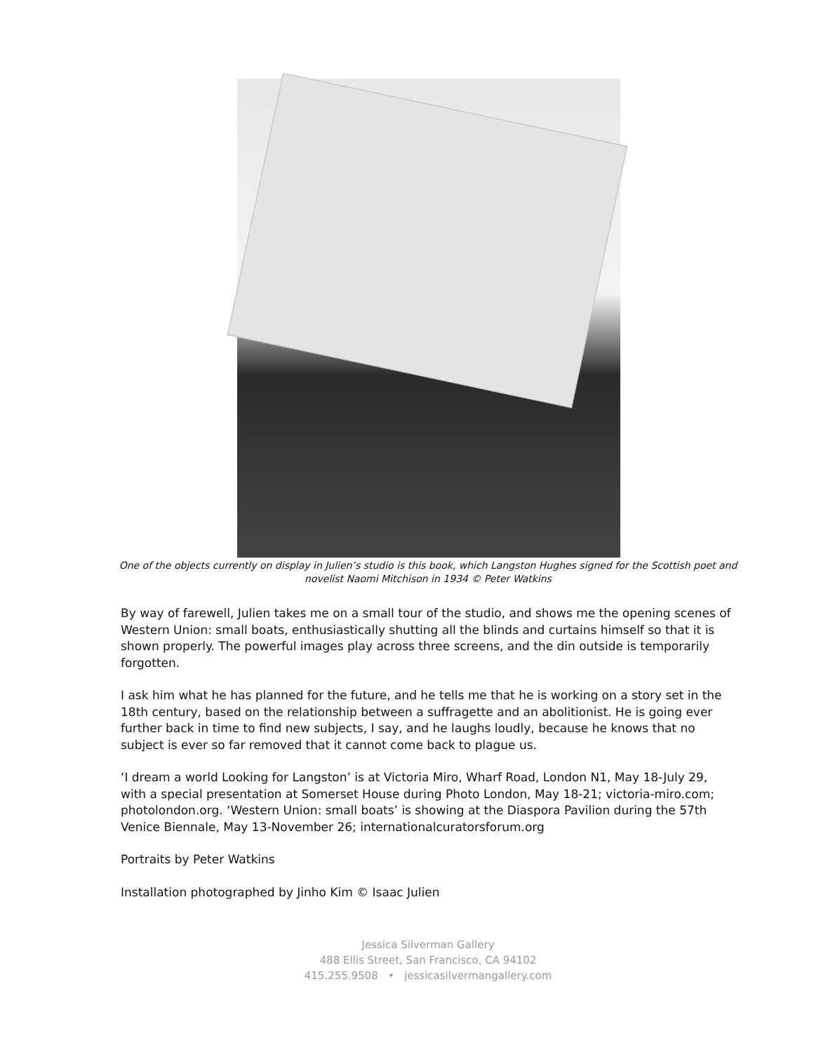One of the objects currently on display in Julien’s studio is this book, which Langston Hughes signed for the Scottish poet and novelist Naomi Mitchison in 1934 © Peter Watkins
By way of farewell, Julien takes me on a small tour of the studio, and shows me the opening scenes of Western Union: small boats, enthusiastically shutting all the blinds and curtains himself so that it is shown properly. The powerful images play across three screens, and the din outside is temporarily forgotten.
I ask him what he has planned for the future, and he tells me that he is working on a story set in the 18th century, based on the relationship between a suffragette and an abolitionist. He is going ever further back in time to find new subjects, I say, and he laughs loudly, because he knows that no subject is ever so far removed that it cannot come back to plague us.
‘I dream a world Looking for Langston’ is at Victoria Miro, Wharf Road, London N1, May 18-July 29, with a special presentation at Somerset House during Photo London, May 18-21; victoria-miro.com; photolondon.org. ‘Western Union: small boats’ is showing at the Diaspora Pavilion during the 57th Venice Biennale, May 13-November 26; internationalcuratorsforum.org
Portraits by Peter Watkins
Installation photographed by Jinho Kim © Isaac Julien
Jessica Silverman Gallery
488 Ellis Street, San Francisco, CA 94102
415.255.9508 • jessicasilvermangallery.com